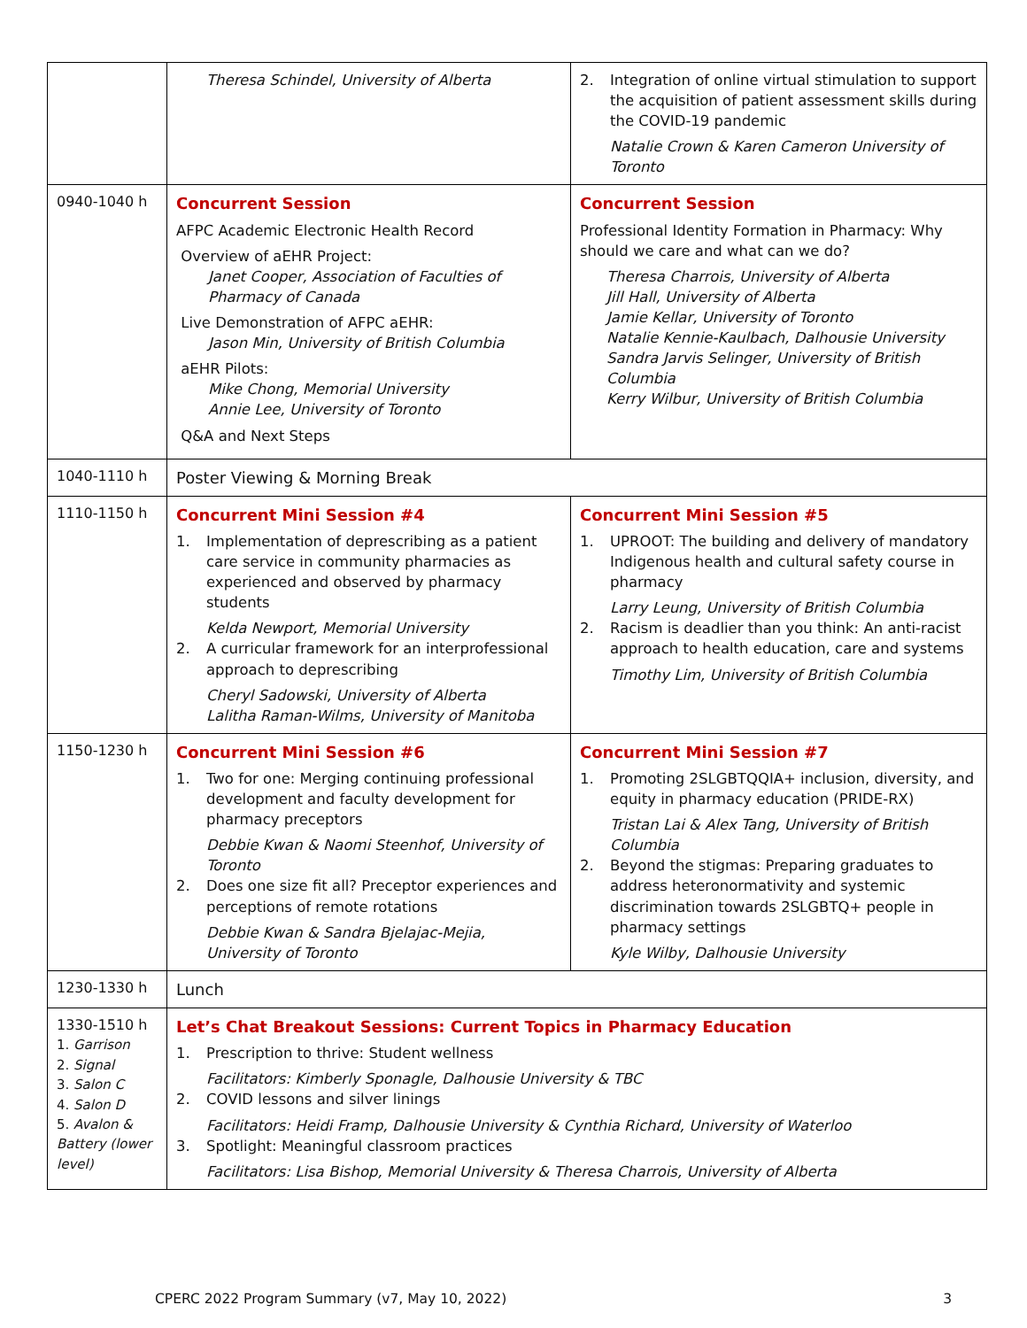| | Theresa Schindel, University of Alberta | 2. Integration of online virtual stimulation to support the acquisition of patient assessment skills during the COVID-19 pandemic Natalie Crown & Karen Cameron University of Toronto |
| 0940-1040 h | Concurrent Session AFPC Academic Electronic Health Record Overview of aEHR Project: Janet Cooper, Association of Faculties of Pharmacy of Canada Live Demonstration of AFPC aEHR: Jason Min, University of British Columbia aEHR Pilots: Mike Chong, Memorial University Annie Lee, University of Toronto Q&A and Next Steps | Concurrent Session Professional Identity Formation in Pharmacy: Why should we care and what can we do? Theresa Charrois, University of Alberta Jill Hall, University of Alberta Jamie Kellar, University of Toronto Natalie Kennie-Kaulbach, Dalhousie University Sandra Jarvis Selinger, University of British Columbia Kerry Wilbur, University of British Columbia |
| 1040-1110 h | Poster Viewing & Morning Break | |
| 1110-1150 h | Concurrent Mini Session #4 1. Implementation of deprescribing as a patient care service in community pharmacies as experienced and observed by pharmacy students Kelda Newport, Memorial University 2. A curricular framework for an interprofessional approach to deprescribing Cheryl Sadowski, University of Alberta Lalitha Raman-Wilms, University of Manitoba | Concurrent Mini Session #5 1. UPROOT: The building and delivery of mandatory Indigenous health and cultural safety course in pharmacy Larry Leung, University of British Columbia 2. Racism is deadlier than you think: An anti-racist approach to health education, care and systems Timothy Lim, University of British Columbia |
| 1150-1230 h | Concurrent Mini Session #6 1. Two for one: Merging continuing professional development and faculty development for pharmacy preceptors Debbie Kwan & Naomi Steenhof, University of Toronto 2. Does one size fit all? Preceptor experiences and perceptions of remote rotations Debbie Kwan & Sandra Bjelajac-Mejia, University of Toronto | Concurrent Mini Session #7 1. Promoting 2SLGBTQQIA+ inclusion, diversity, and equity in pharmacy education (PRIDE-RX) Tristan Lai & Alex Tang, University of British Columbia 2. Beyond the stigmas: Preparing graduates to address heteronormativity and systemic discrimination towards 2SLGBTQ+ people in pharmacy settings Kyle Wilby, Dalhousie University |
| 1230-1330 h | Lunch | |
| 1330-1510 h 1. Garrison 2. Signal 3. Salon C 4. Salon D 5. Avalon & Battery (lower level) | Let’s Chat Breakout Sessions: Current Topics in Pharmacy Education 1. Prescription to thrive: Student wellness Facilitators: Kimberly Sponagle, Dalhousie University & TBC 2. COVID lessons and silver linings Facilitators: Heidi Framp, Dalhousie University & Cynthia Richard, University of Waterloo 3. Spotlight: Meaningful classroom practices Facilitators: Lisa Bishop, Memorial University & Theresa Charrois, University of Alberta | |
CPERC 2022 Program Summary (v7, May 10, 2022) 3